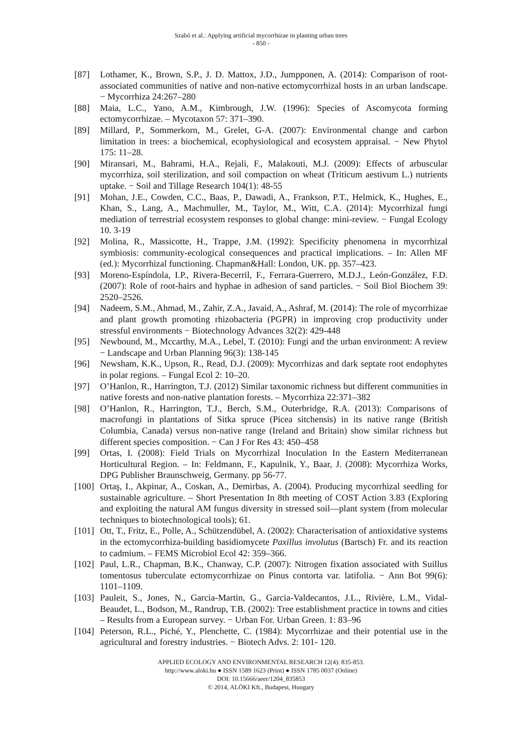Szabó et al.: Applying artificial mycorrhizae in planting urban trees
- 850 -
[87] Lothamer, K., Brown, S.P., J. D. Mattox, J.D., Jumpponen, A. (2014): Comparison of root-associated communities of native and non-native ectomycorrhizal hosts in an urban landscape. − Mycorrhiza 24:267–280
[88] Maia, L.C., Yano, A.M., Kimbrough, J.W. (1996): Species of Ascomycota forming ectomycorrhizae. – Mycotaxon 57: 371–390.
[89] Millard, P., Sommerkorn, M., Grelet, G-A. (2007): Environmental change and carbon limitation in trees: a biochemical, ecophysiological and ecosystem appraisal. − New Phytol 175: 11–28.
[90] Miransari, M., Bahrami, H.A., Rejali, F., Malakouti, M.J. (2009): Effects of arbuscular mycorrhiza, soil sterilization, and soil compaction on wheat (Triticum aestivum L.) nutrients uptake. − Soil and Tillage Research 104(1): 48-55
[91] Mohan, J.E., Cowden, C.C., Baas, P., Dawadi, A., Frankson, P.T., Helmick, K., Hughes, E., Khan, S., Lang, A., Machmuller, M., Taylor, M., Witt, C.A. (2014): Mycorrhizal fungi mediation of terrestrial ecosystem responses to global change: mini-review. − Fungal Ecology 10. 3-19
[92] Molina, R., Massicotte, H., Trappe, J.M. (1992): Specificity phenomena in mycorrhizal symbiosis: community-ecological consequences and practical implications. – In: Allen MF (ed.): Mycorrhizal functioning. Chapman&Hall: London, UK. pp. 357–423.
[93] Moreno-Espíndola, I.P., Rivera-Becerril, F., Ferrara-Guerrero, M.D.J., León-González, F.D. (2007): Role of root-hairs and hyphae in adhesion of sand particles. − Soil Biol Biochem 39: 2520–2526.
[94] Nadeem, S.M., Ahmad, M., Zahir, Z.A., Javaid, A., Ashraf, M. (2014): The role of mycorrhizae and plant growth promoting rhizobacteria (PGPR) in improving crop productivity under stressful environments − Biotechnology Advances 32(2): 429-448
[95] Newbound, M., Mccarthy, M.A., Lebel, T. (2010): Fungi and the urban environment: A review − Landscape and Urban Planning 96(3): 138-145
[96] Newsham, K.K., Upson, R., Read, D.J. (2009): Mycorrhizas and dark septate root endophytes in polar regions. – Fungal Ecol 2: 10–20.
[97] O’Hanlon, R., Harrington, T.J. (2012) Similar taxonomic richness but different communities in native forests and non-native plantation forests. – Mycorrhiza 22:371–382
[98] O’Hanlon, R., Harrington, T.J., Berch, S.M., Outerbridge, R.A. (2013): Comparisons of macrofungi in plantations of Sitka spruce (Picea sitchensis) in its native range (British Columbia, Canada) versus non-native range (Ireland and Britain) show similar richness but different species composition. − Can J For Res 43: 450–458
[99] Ortas, I. (2008): Field Trials on Mycorrhizal Inoculation In the Eastern Mediterranean Horticultural Region. – In: Feldmann, F., Kapulnik, Y., Baar, J. (2008): Mycorrhiza Works, DPG Publisher Braunschweig, Germany. pp 56-77.
[100]
Ortaş, I., Akpinar, A., Coskan, A., Demirbas, A. (2004). Producing mycorrhizal seedling for sustainable agriculture. – Short Presentation In 8th meeting of COST Action 3.83 (Exploring and exploiting the natural AM fungus diversity in stressed soil—plant system (from molecular techniques to biotechnological tools); 61.
[101]
Ott, T., Fritz, E., Polle, A., Schützendübel, A. (2002): Characterisation of antioxidative systems in the ectomycorrhiza-building basidiomycete Paxillus involutus (Bartsch) Fr. and its reaction to cadmium. – FEMS Microbiol Ecol 42: 359–366.
[102]
Paul, L.R., Chapman, B.K., Chanway, C.P. (2007): Nitrogen fixation associated with Suillus tomentosus tuberculate ectomycorrhizae on Pinus contorta var. latifolia. − Ann Bot 99(6): 1101–1109.
[103]
Pauleit, S., Jones, N., Garcia-Martin, G., Garcia-Valdecantos, J.L., Rivière, L.M., Vidal-Beaudet, L., Bodson, M., Randrup, T.B. (2002): Tree establishment practice in towns and cities – Results from a European survey. − Urban For. Urban Green. 1: 83–96
[104]
Peterson, R.L., Piché, Y., Plenchette, C. (1984): Mycorrhizae and their potential use in the agricultural and forestry industries. − Biotech Advs. 2: 101- 120.
APPLIED ECOLOGY AND ENVIRONMENTAL RESEARCH 12(4): 835-853.
http://www.aloki.hu ● ISSN 1589 1623 (Print) ● ISSN 1785 0037 (Online)
DOI: 10.15666/aeer/1204_835853
© 2014, ALÖKI Kft., Budapest, Hungary